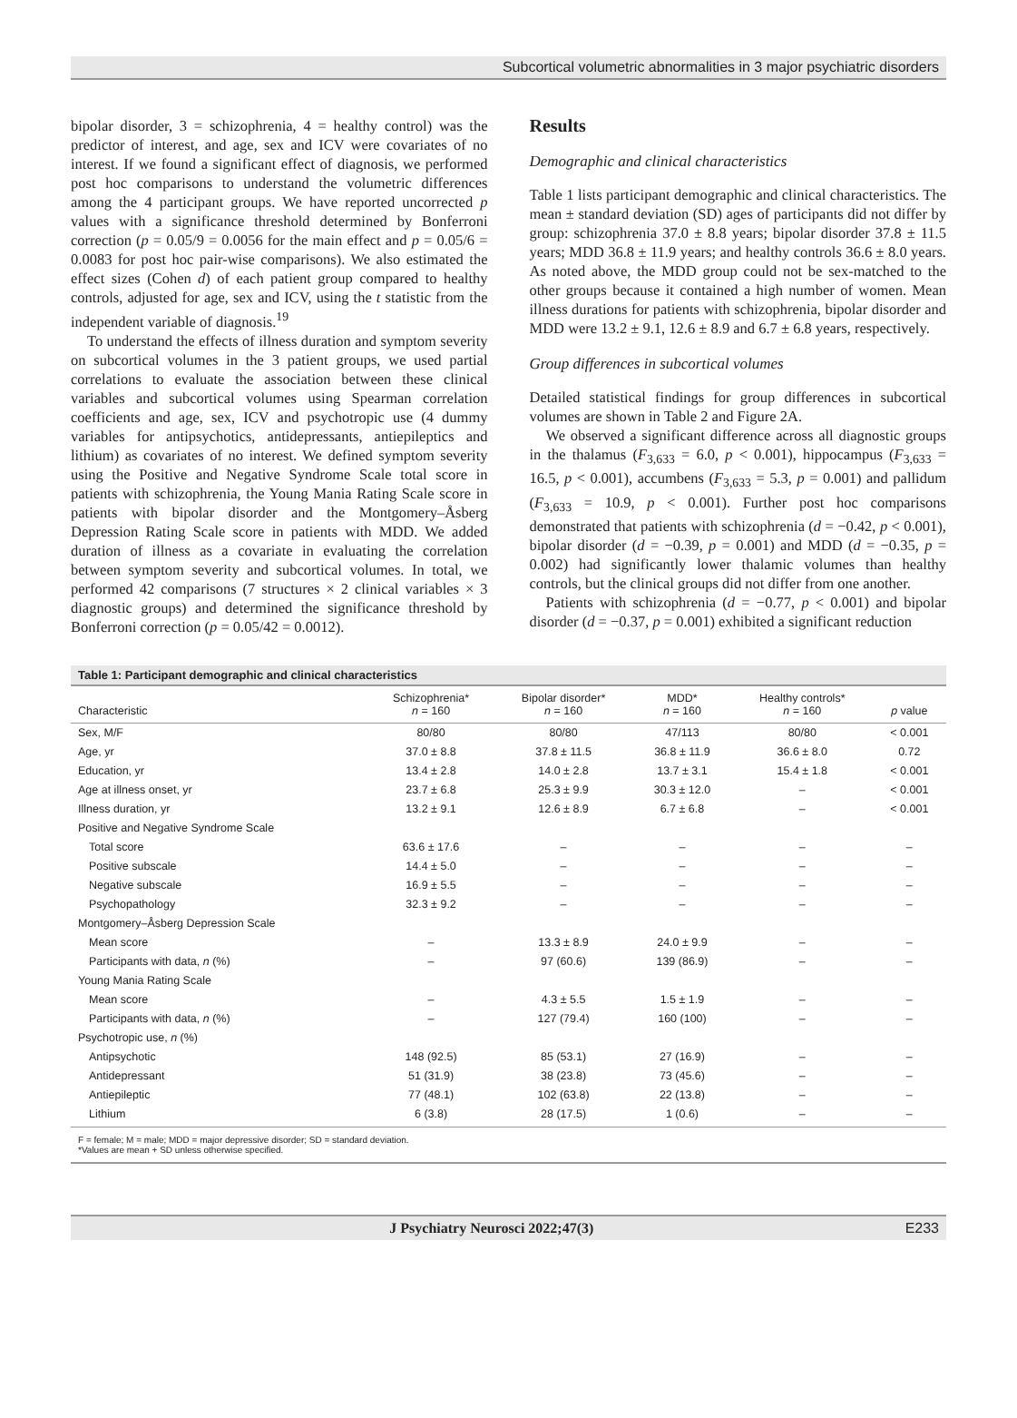Subcortical volumetric abnormalities in 3 major psychiatric disorders
bipolar disorder, 3 = schizophrenia, 4 = healthy control) was the predictor of interest, and age, sex and ICV were covariates of no interest. If we found a significant effect of diagnosis, we performed post hoc comparisons to understand the volumetric differences among the 4 participant groups. We have reported uncorrected p values with a significance threshold determined by Bonferroni correction (p = 0.05/9 = 0.0056 for the main effect and p = 0.05/6 = 0.0083 for post hoc pair-wise comparisons). We also estimated the effect sizes (Cohen d) of each patient group compared to healthy controls, adjusted for age, sex and ICV, using the t statistic from the independent variable of diagnosis.<sup>19</sup>
To understand the effects of illness duration and symptom severity on subcortical volumes in the 3 patient groups, we used partial correlations to evaluate the association between these clinical variables and subcortical volumes using Spearman correlation coefficients and age, sex, ICV and psychotropic use (4 dummy variables for antipsychotics, antidepressants, antiepileptics and lithium) as covariates of no interest. We defined symptom severity using the Positive and Negative Syndrome Scale total score in patients with schizophrenia, the Young Mania Rating Scale score in patients with bipolar disorder and the Montgomery–Åsberg Depression Rating Scale score in patients with MDD. We added duration of illness as a covariate in evaluating the correlation between symptom severity and subcortical volumes. In total, we performed 42 comparisons (7 structures × 2 clinical variables × 3 diagnostic groups) and determined the significance threshold by Bonferroni correction (p = 0.05/42 = 0.0012).
Results
Demographic and clinical characteristics
Table 1 lists participant demographic and clinical characteristics. The mean ± standard deviation (SD) ages of participants did not differ by group: schizophrenia 37.0 ± 8.8 years; bipolar disorder 37.8 ± 11.5 years; MDD 36.8 ± 11.9 years; and healthy controls 36.6 ± 8.0 years. As noted above, the MDD group could not be sex-matched to the other groups because it contained a high number of women. Mean illness durations for patients with schizophrenia, bipolar disorder and MDD were 13.2 ± 9.1, 12.6 ± 8.9 and 6.7 ± 6.8 years, respectively.
Group differences in subcortical volumes
Detailed statistical findings for group differences in subcortical volumes are shown in Table 2 and Figure 2A.
We observed a significant difference across all diagnostic groups in the thalamus (F<sub>3,633</sub> = 6.0, p < 0.001), hippocampus (F<sub>3,633</sub> = 16.5, p < 0.001), accumbens (F<sub>3,633</sub> = 5.3, p = 0.001) and pallidum (F<sub>3,633</sub> = 10.9, p < 0.001). Further post hoc comparisons demonstrated that patients with schizophrenia (d = −0.42, p < 0.001), bipolar disorder (d = −0.39, p = 0.001) and MDD (d = −0.35, p = 0.002) had significantly lower thalamic volumes than healthy controls, but the clinical groups did not differ from one another.
Patients with schizophrenia (d = −0.77, p < 0.001) and bipolar disorder (d = −0.37, p = 0.001) exhibited a significant reduction
Table 1: Participant demographic and clinical characteristics
| Characteristic | Schizophrenia* n = 160 | Bipolar disorder* n = 160 | MDD* n = 160 | Healthy controls* n = 160 | p value |
| --- | --- | --- | --- | --- | --- |
| Sex, M/F | 80/80 | 80/80 | 47/113 | 80/80 | < 0.001 |
| Age, yr | 37.0 ± 8.8 | 37.8 ± 11.5 | 36.8 ± 11.9 | 36.6 ± 8.0 | 0.72 |
| Education, yr | 13.4 ± 2.8 | 14.0 ± 2.8 | 13.7 ± 3.1 | 15.4 ± 1.8 | < 0.001 |
| Age at illness onset, yr | 23.7 ± 6.8 | 25.3 ± 9.9 | 30.3 ± 12.0 | – | < 0.001 |
| Illness duration, yr | 13.2 ± 9.1 | 12.6 ± 8.9 | 6.7 ± 6.8 | – | < 0.001 |
| Positive and Negative Syndrome Scale | | | | | |
| Total score | 63.6 ± 17.6 | – | – | – | – |
| Positive subscale | 14.4 ± 5.0 | – | – | – | – |
| Negative subscale | 16.9 ± 5.5 | – | – | – | – |
| Psychopathology | 32.3 ± 9.2 | – | – | – | – |
| Montgomery–Åsberg Depression Scale | | | | | |
| Mean score | – | 13.3 ± 8.9 | 24.0 ± 9.9 | – | – |
| Participants with data, n (%) | – | 97 (60.6) | 139 (86.9) | – | – |
| Young Mania Rating Scale | | | | | |
| Mean score | – | 4.3 ± 5.5 | 1.5 ± 1.9 | – | – |
| Participants with data, n (%) | – | 127 (79.4) | 160 (100) | – | – |
| Psychotropic use, n (%) | | | | | |
| Antipsychotic | 148 (92.5) | 85 (53.1) | 27 (16.9) | – | – |
| Antidepressant | 51 (31.9) | 38 (23.8) | 73 (45.6) | – | – |
| Antiepileptic | 77 (48.1) | 102 (63.8) | 22 (13.8) | – | – |
| Lithium | 6 (3.8) | 28 (17.5) | 1 (0.6) | – | – |
F = female; M = male; MDD = major depressive disorder; SD = standard deviation.
*Values are mean + SD unless otherwise specified.
J Psychiatry Neurosci 2022;47(3) E233